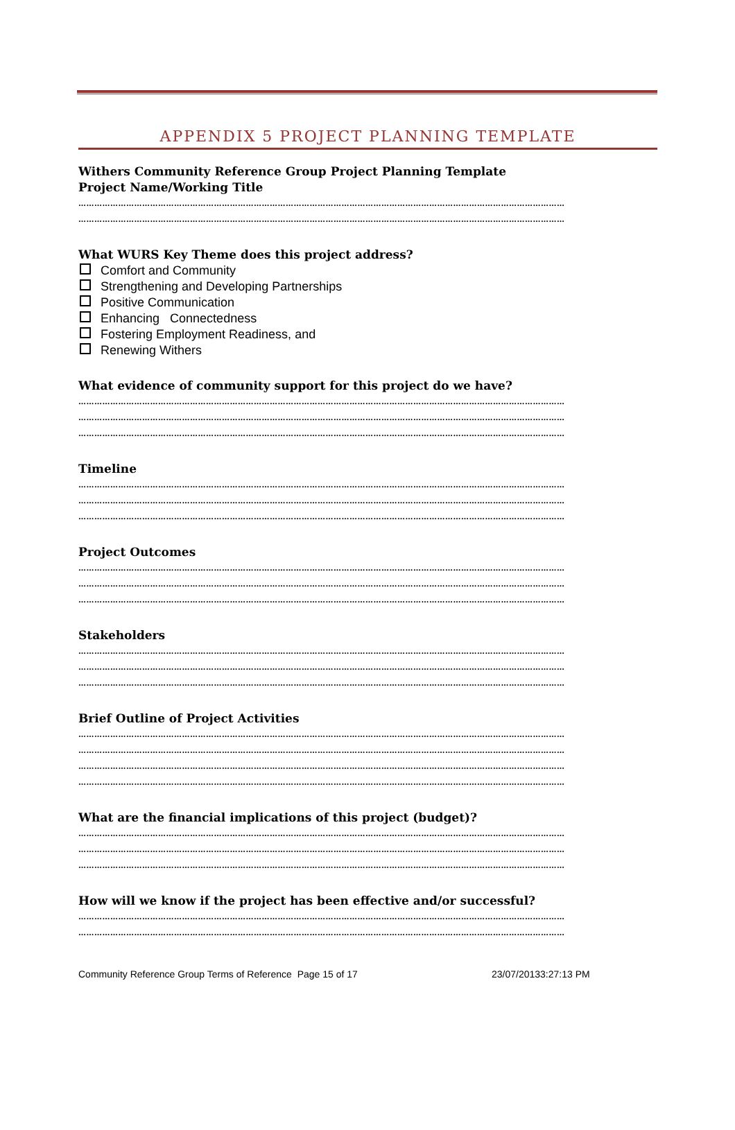APPENDIX 5 PROJECT PLANNING TEMPLATE
Withers Community Reference Group Project Planning Template
Project Name/Working Title
…………………………………………………………………………………………………………………………………………………………………
…………………………………………………………………………………………………………………………………………………………………
What WURS Key Theme does this project address?
Comfort and Community
Strengthening and Developing Partnerships
Positive Communication
Enhancing Connectedness
Fostering Employment Readiness, and
Renewing Withers
What evidence of community support for this project do we have?
…………………………………………………………………………………………………………………………………………………………………
…………………………………………………………………………………………………………………………………………………………………
…………………………………………………………………………………………………………………………………………………………………
Timeline
…………………………………………………………………………………………………………………………………………………………………
…………………………………………………………………………………………………………………………………………………………………
…………………………………………………………………………………………………………………………………………………………………
Project Outcomes
…………………………………………………………………………………………………………………………………………………………………
…………………………………………………………………………………………………………………………………………………………………
…………………………………………………………………………………………………………………………………………………………………
Stakeholders
…………………………………………………………………………………………………………………………………………………………………
…………………………………………………………………………………………………………………………………………………………………
…………………………………………………………………………………………………………………………………………………………………
Brief Outline of Project Activities
…………………………………………………………………………………………………………………………………………………………………
…………………………………………………………………………………………………………………………………………………………………
…………………………………………………………………………………………………………………………………………………………………
…………………………………………………………………………………………………………………………………………………………………
What are the financial implications of this project (budget)?
…………………………………………………………………………………………………………………………………………………………………
…………………………………………………………………………………………………………………………………………………………………
…………………………………………………………………………………………………………………………………………………………………
How will we know if the project has been effective and/or successful?
…………………………………………………………………………………………………………………………………………………………………
…………………………………………………………………………………………………………………………………………………………………
Community Reference Group Terms of Reference Page 15 of 17 23/07/20133:27:13 PM